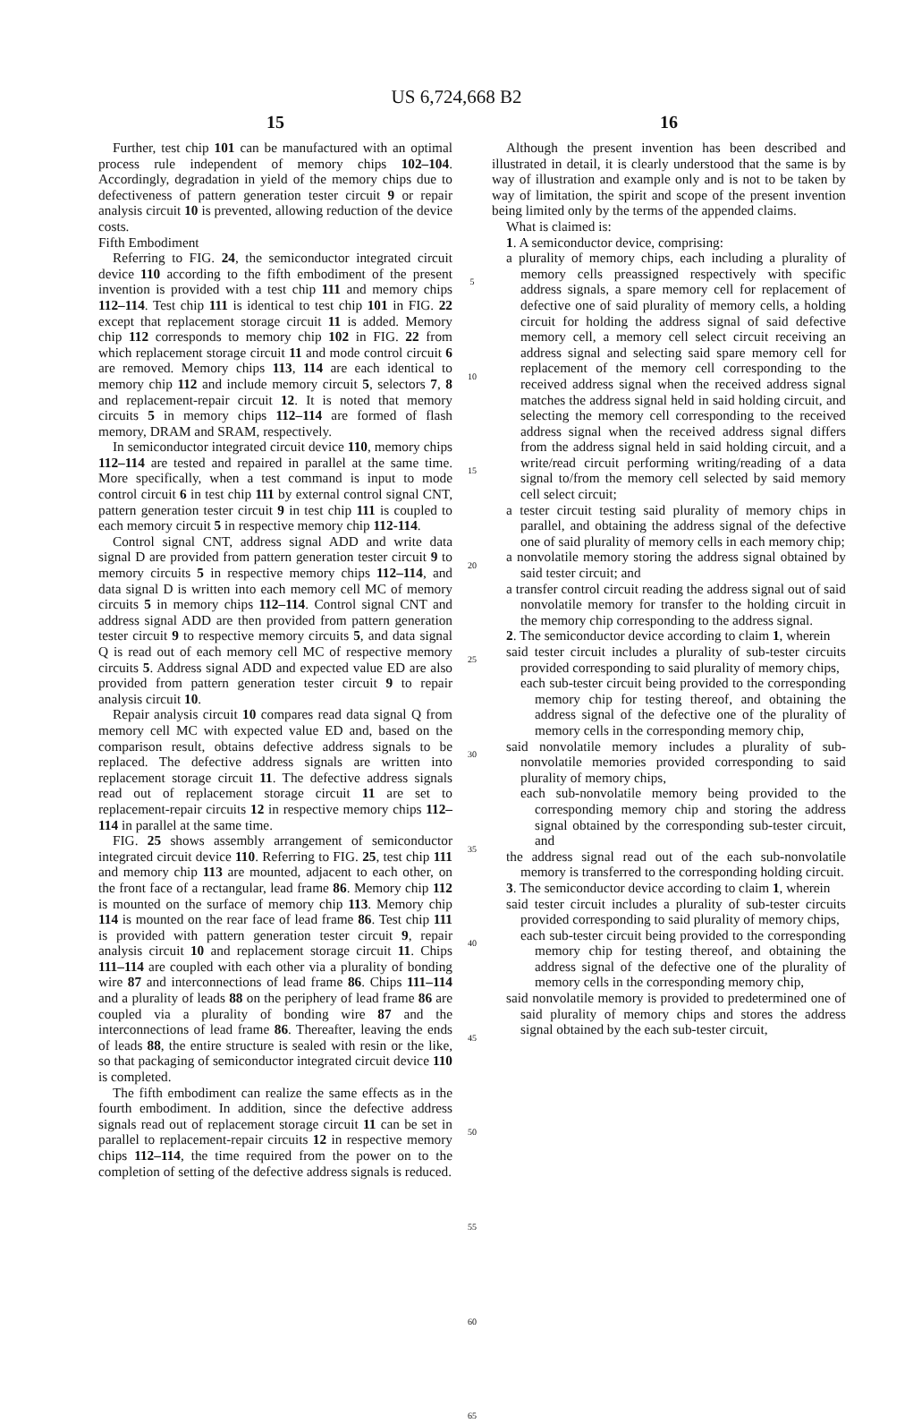US 6,724,668 B2
15
Further, test chip 101 can be manufactured with an optimal process rule independent of memory chips 102–104. Accordingly, degradation in yield of the memory chips due to defectiveness of pattern generation tester circuit 9 or repair analysis circuit 10 is prevented, allowing reduction of the device costs.
Fifth Embodiment
Referring to FIG. 24, the semiconductor integrated circuit device 110 according to the fifth embodiment of the present invention is provided with a test chip 111 and memory chips 112–114. Test chip 111 is identical to test chip 101 in FIG. 22 except that replacement storage circuit 11 is added. Memory chip 112 corresponds to memory chip 102 in FIG. 22 from which replacement storage circuit 11 and mode control circuit 6 are removed. Memory chips 113, 114 are each identical to memory chip 112 and include memory circuit 5, selectors 7, 8 and replacement-repair circuit 12. It is noted that memory circuits 5 in memory chips 112–114 are formed of flash memory, DRAM and SRAM, respectively.
In semiconductor integrated circuit device 110, memory chips 112–114 are tested and repaired in parallel at the same time. More specifically, when a test command is input to mode control circuit 6 in test chip 111 by external control signal CNT, pattern generation tester circuit 9 in test chip 111 is coupled to each memory circuit 5 in respective memory chip 112-114.
Control signal CNT, address signal ADD and write data signal D are provided from pattern generation tester circuit 9 to memory circuits 5 in respective memory chips 112–114, and data signal D is written into each memory cell MC of memory circuits 5 in memory chips 112–114. Control signal CNT and address signal ADD are then provided from pattern generation tester circuit 9 to respective memory circuits 5, and data signal Q is read out of each memory cell MC of respective memory circuits 5. Address signal ADD and expected value ED are also provided from pattern generation tester circuit 9 to repair analysis circuit 10.
Repair analysis circuit 10 compares read data signal Q from memory cell MC with expected value ED and, based on the comparison result, obtains defective address signals to be replaced. The defective address signals are written into replacement storage circuit 11. The defective address signals read out of replacement storage circuit 11 are set to replacement-repair circuits 12 in respective memory chips 112–114 in parallel at the same time.
FIG. 25 shows assembly arrangement of semiconductor integrated circuit device 110. Referring to FIG. 25, test chip 111 and memory chip 113 are mounted, adjacent to each other, on the front face of a rectangular, lead frame 86. Memory chip 112 is mounted on the surface of memory chip 113. Memory chip 114 is mounted on the rear face of lead frame 86. Test chip 111 is provided with pattern generation tester circuit 9, repair analysis circuit 10 and replacement storage circuit 11. Chips 111–114 are coupled with each other via a plurality of bonding wire 87 and interconnections of lead frame 86. Chips 111–114 and a plurality of leads 88 on the periphery of lead frame 86 are coupled via a plurality of bonding wire 87 and the interconnections of lead frame 86. Thereafter, leaving the ends of leads 88, the entire structure is sealed with resin or the like, so that packaging of semiconductor integrated circuit device 110 is completed.
The fifth embodiment can realize the same effects as in the fourth embodiment. In addition, since the defective address signals read out of replacement storage circuit 11 can be set in parallel to replacement-repair circuits 12 in respective memory chips 112–114, the time required from the power on to the completion of setting of the defective address signals is reduced.
5
10
15
20
25
30
35
40
45
50
55
60
65
16
Although the present invention has been described and illustrated in detail, it is clearly understood that the same is by way of illustration and example only and is not to be taken by way of limitation, the spirit and scope of the present invention being limited only by the terms of the appended claims.
What is claimed is:
1. A semiconductor device, comprising:
a plurality of memory chips, each including a plurality of memory cells preassigned respectively with specific address signals, a spare memory cell for replacement of defective one of said plurality of memory cells, a holding circuit for holding the address signal of said defective memory cell, a memory cell select circuit receiving an address signal and selecting said spare memory cell for replacement of the memory cell corresponding to the received address signal when the received address signal matches the address signal held in said holding circuit, and selecting the memory cell corresponding to the received address signal when the received address signal differs from the address signal held in said holding circuit, and a write/read circuit performing writing/reading of a data signal to/from the memory cell selected by said memory cell select circuit;
a tester circuit testing said plurality of memory chips in parallel, and obtaining the address signal of the defective one of said plurality of memory cells in each memory chip;
a nonvolatile memory storing the address signal obtained by said tester circuit; and
a transfer control circuit reading the address signal out of said nonvolatile memory for transfer to the holding circuit in the memory chip corresponding to the address signal.
2. The semiconductor device according to claim 1, wherein
said tester circuit includes a plurality of sub-tester circuits provided corresponding to said plurality of memory chips,
each sub-tester circuit being provided to the corresponding memory chip for testing thereof, and obtaining the address signal of the defective one of the plurality of memory cells in the corresponding memory chip,
said nonvolatile memory includes a plurality of sub-nonvolatile memories provided corresponding to said plurality of memory chips,
each sub-nonvolatile memory being provided to the corresponding memory chip and storing the address signal obtained by the corresponding sub-tester circuit, and
the address signal read out of the each sub-nonvolatile memory is transferred to the corresponding holding circuit.
3. The semiconductor device according to claim 1, wherein
said tester circuit includes a plurality of sub-tester circuits provided corresponding to said plurality of memory chips,
each sub-tester circuit being provided to the corresponding memory chip for testing thereof, and obtaining the address signal of the defective one of the plurality of memory cells in the corresponding memory chip,
said nonvolatile memory is provided to predetermined one of said plurality of memory chips and stores the address signal obtained by the each sub-tester circuit,